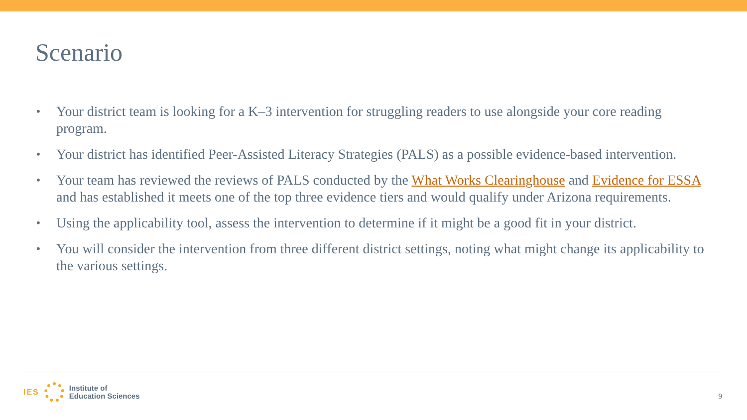Scenario
• Your district team is looking for a K–3 intervention for struggling readers to use alongside your core reading program.
• Your district has identified Peer-Assisted Literacy Strategies (PALS) as a possible evidence-based intervention.
• Your team has reviewed the reviews of PALS conducted by the What Works Clearinghouse and Evidence for ESSA and has established it meets one of the top three evidence tiers and would qualify under Arizona requirements.
• Using the applicability tool, assess the intervention to determine if it might be a good fit in your district.
• You will consider the intervention from three different district settings, noting what might change its applicability to the various settings.
IES
Institute of
Education Sciences
9